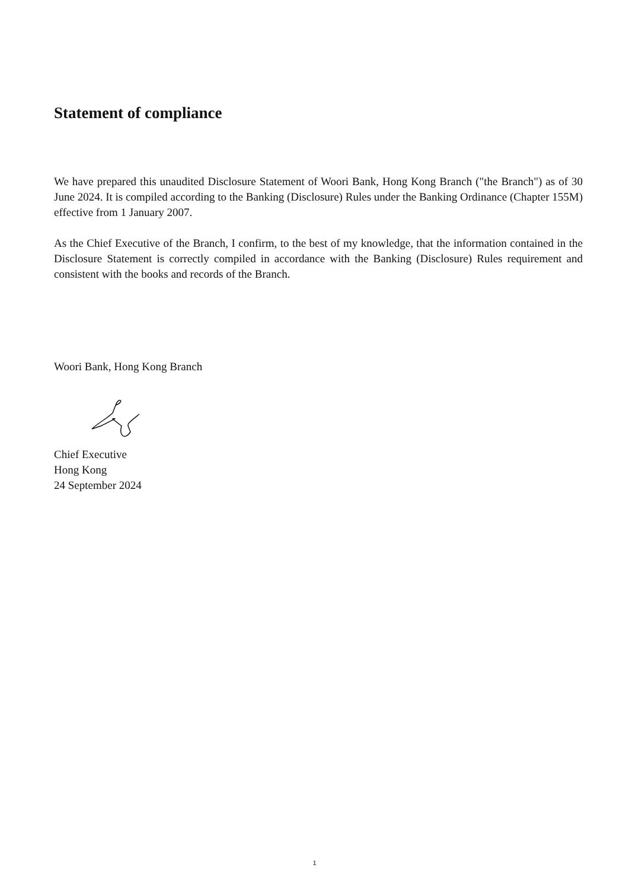Statement of compliance
We have prepared this unaudited Disclosure Statement of Woori Bank, Hong Kong Branch ("the Branch") as of 30 June 2024. It is compiled according to the Banking (Disclosure) Rules under the Banking Ordinance (Chapter 155M) effective from 1 January 2007.
As the Chief Executive of the Branch, I confirm, to the best of my knowledge, that the information contained in the Disclosure Statement is correctly compiled in accordance with the Banking (Disclosure) Rules requirement and consistent with the books and records of the Branch.
Woori Bank, Hong Kong Branch
Chief Executive
Hong Kong
24 September 2024
1